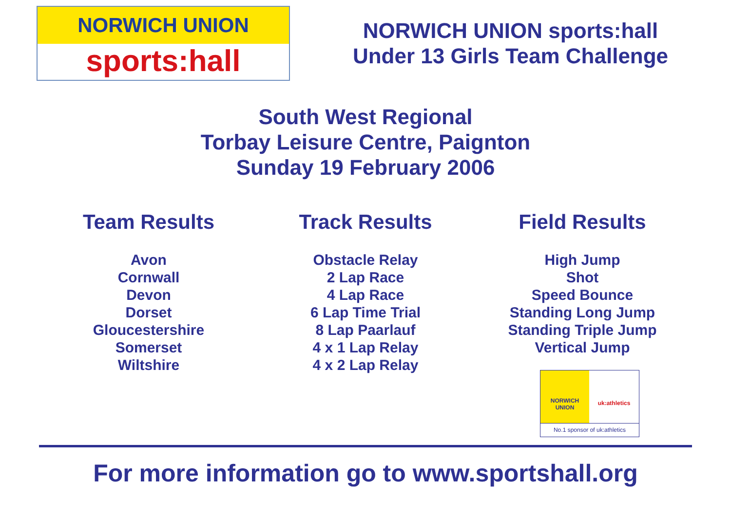NORWICH UNION
sports:hall
NORWICH UNION sports:hall
Under 13 Girls Team Challenge
South West Regional
Torbay Leisure Centre, Paignton
Sunday 19 February 2006
Team Results
Avon
Cornwall
Devon
Dorset
Gloucestershire
Somerset
Wiltshire
Track Results
Obstacle Relay
2 Lap Race
4 Lap Race
6 Lap Time Trial
8 Lap Paarlauf
4 x 1 Lap Relay
4 x 2 Lap Relay
Field Results
High Jump
Shot
Speed Bounce
Standing Long Jump
Standing Triple Jump
Vertical Jump
NORWICH
UNION
uk:athletics
No.1 sponsor of uk:athletics
For more information go to www.sportshall.org